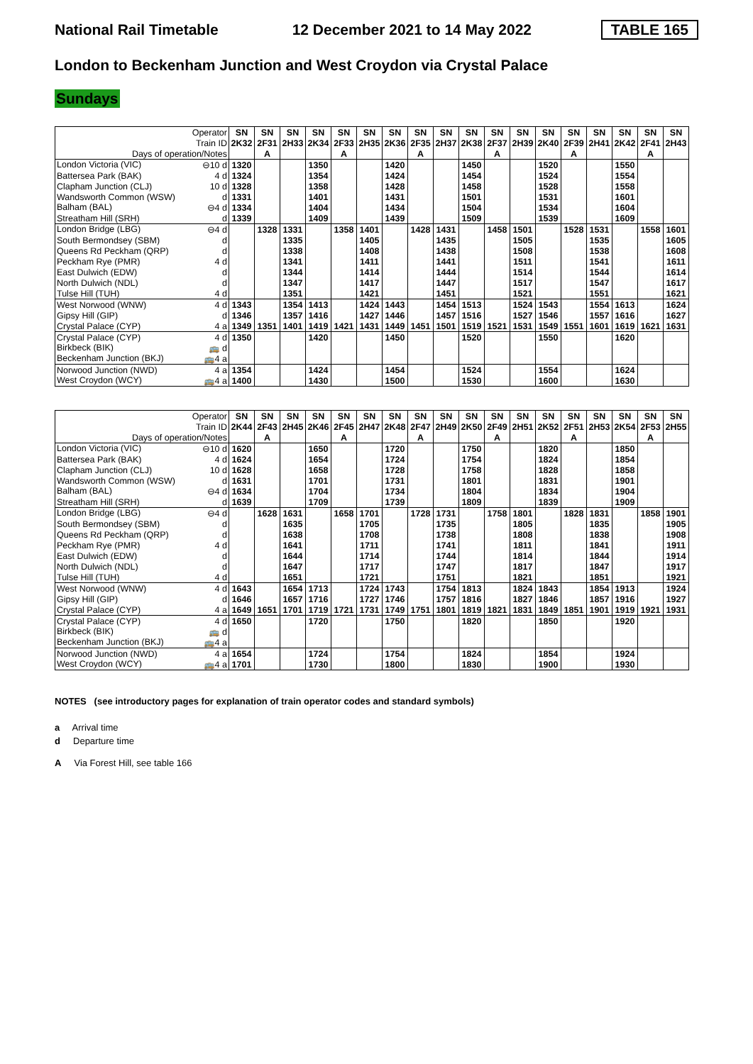National Rail Timetable
12 December 2021 to 14 May 2022
TABLE 165
London to Beckenham Junction and West Croydon via Crystal Palace
Sundays
| Operator | SN | SN | SN | SN | SN | SN | SN | SN | SN | SN | SN | SN | SN | SN | SN | SN | SN | SN |
| Train ID | 2K32 | 2F31 | 2H33 | 2K34 | 2F33 | 2H35 | 2K36 | 2F35 | 2H37 | 2K38 | 2F37 | 2H39 | 2K40 | 2F39 | 2H41 | 2K42 | 2F41 | 2H43 |
| Days of operation/Notes | | A | | | A | | | A | | | A | | | A | | | A | |
| London Victoria (VIC) ⊖10 d | 1320 | | | 1350 | | | 1420 | | | 1450 | | | 1520 | | | 1550 | | |
| Battersea Park (BAK) 4 d | 1324 | | | 1354 | | | 1424 | | | 1454 | | | 1524 | | | 1554 | | |
| Clapham Junction (CLJ) 10 d | 1328 | | | 1358 | | | 1428 | | | 1458 | | | 1528 | | | 1558 | | |
| Wandsworth Common (WSW) d | 1331 | | | 1401 | | | 1431 | | | 1501 | | | 1531 | | | 1601 | | |
| Balham (BAL) ⊖4 d | 1334 | | | 1404 | | | 1434 | | | 1504 | | | 1534 | | | 1604 | | |
| Streatham Hill (SRH) d | 1339 | | | 1409 | | | 1439 | | | 1509 | | | 1539 | | | 1609 | | |
| London Bridge (LBG) ⊖4 d | | 1328 | 1331 | | 1358 | 1401 | | 1428 | 1431 | | 1458 | 1501 | | 1528 | 1531 | | 1558 | 1601 |
| South Bermondsey (SBM) d | | | 1335 | | | 1405 | | | 1435 | | | 1505 | | | 1535 | | | 1605 |
| Queens Rd Peckham (QRP) d | | | 1338 | | | 1408 | | | 1438 | | | 1508 | | | 1538 | | | 1608 |
| Peckham Rye (PMR) 4 d | | | 1341 | | | 1411 | | | 1441 | | | 1511 | | | 1541 | | | 1611 |
| East Dulwich (EDW) d | | | 1344 | | | 1414 | | | 1444 | | | 1514 | | | 1544 | | | 1614 |
| North Dulwich (NDL) d | | | 1347 | | | 1417 | | | 1447 | | | 1517 | | | 1547 | | | 1617 |
| Tulse Hill (TUH) 4 d | | | 1351 | | | 1421 | | | 1451 | | | 1521 | | | 1551 | | | 1621 |
| West Norwood (WNW) 4 d | 1343 | | 1354 | 1413 | | 1424 | 1443 | | 1454 | 1513 | | 1524 | 1543 | | 1554 | 1613 | | 1624 |
| Gipsy Hill (GIP) d | 1346 | | 1357 | 1416 | | 1427 | 1446 | | 1457 | 1516 | | 1527 | 1546 | | 1557 | 1616 | | 1627 |
| Crystal Palace (CYP) 4 a | 1349 | 1351 | 1401 | 1419 | 1421 | 1431 | 1449 | 1451 | 1501 | 1519 | 1521 | 1531 | 1549 | 1551 | 1601 | 1619 | 1621 | 1631 |
| Crystal Palace (CYP) 4 d | 1350 | | | 1420 | | | 1450 | | | 1520 | | | 1550 | | | 1620 | | |
| Birkbeck (BIK) 🚌 d | | | | | | | | | | | | | | | | | | |
| Beckenham Junction (BKJ) 🚌4 a | | | | | | | | | | | | | | | | | | |
| Norwood Junction (NWD) 4 a | 1354 | | | 1424 | | | 1454 | | | 1524 | | | 1554 | | | 1624 | | |
| West Croydon (WCY) 🚌4 a | 1400 | | | 1430 | | | 1500 | | | 1530 | | | 1600 | | | 1630 | | |
| Operator | SN | SN | SN | SN | SN | SN | SN | SN | SN | SN | SN | SN | SN | SN | SN | SN | SN | SN |
| Train ID | 2K44 | 2F43 | 2H45 | 2K46 | 2F45 | 2H47 | 2K48 | 2F47 | 2H49 | 2K50 | 2F49 | 2H51 | 2K52 | 2F51 | 2H53 | 2K54 | 2F53 | 2H55 |
| Days of operation/Notes | | A | | | A | | | A | | | A | | | A | | | A | |
| London Victoria (VIC) ⊖10 d | 1620 | | | 1650 | | | 1720 | | | 1750 | | | 1820 | | | 1850 | | |
| Battersea Park (BAK) 4 d | 1624 | | | 1654 | | | 1724 | | | 1754 | | | 1824 | | | 1854 | | |
| Clapham Junction (CLJ) 10 d | 1628 | | | 1658 | | | 1728 | | | 1758 | | | 1828 | | | 1858 | | |
| Wandsworth Common (WSW) d | 1631 | | | 1701 | | | 1731 | | | 1801 | | | 1831 | | | 1901 | | |
| Balham (BAL) ⊖4 d | 1634 | | | 1704 | | | 1734 | | | 1804 | | | 1834 | | | 1904 | | |
| Streatham Hill (SRH) d | 1639 | | | 1709 | | | 1739 | | | 1809 | | | 1839 | | | 1909 | | |
| London Bridge (LBG) ⊖4 d | | 1628 | 1631 | | 1658 | 1701 | | 1728 | 1731 | | 1758 | 1801 | | 1828 | 1831 | | 1858 | 1901 |
| South Bermondsey (SBM) d | | | 1635 | | | 1705 | | | 1735 | | | 1805 | | | 1835 | | | 1905 |
| Queens Rd Peckham (QRP) d | | | 1638 | | | 1708 | | | 1738 | | | 1808 | | | 1838 | | | 1908 |
| Peckham Rye (PMR) 4 d | | | 1641 | | | 1711 | | | 1741 | | | 1811 | | | 1841 | | | 1911 |
| East Dulwich (EDW) d | | | 1644 | | | 1714 | | | 1744 | | | 1814 | | | 1844 | | | 1914 |
| North Dulwich (NDL) d | | | 1647 | | | 1717 | | | 1747 | | | 1817 | | | 1847 | | | 1917 |
| Tulse Hill (TUH) 4 d | | | 1651 | | | 1721 | | | 1751 | | | 1821 | | | 1851 | | | 1921 |
| West Norwood (WNW) 4 d | 1643 | | 1654 | 1713 | | 1724 | 1743 | | 1754 | 1813 | | 1824 | 1843 | | 1854 | 1913 | | 1924 |
| Gipsy Hill (GIP) d | 1646 | | 1657 | 1716 | | 1727 | 1746 | | 1757 | 1816 | | 1827 | 1846 | | 1857 | 1916 | | 1927 |
| Crystal Palace (CYP) 4 a | 1649 | 1651 | 1701 | 1719 | 1721 | 1731 | 1749 | 1751 | 1801 | 1819 | 1821 | 1831 | 1849 | 1851 | 1901 | 1919 | 1921 | 1931 |
| Crystal Palace (CYP) 4 d | 1650 | | | 1720 | | | 1750 | | | 1820 | | | 1850 | | | 1920 | | |
| Birkbeck (BIK) 🚌 d | | | | | | | | | | | | | | | | | | |
| Beckenham Junction (BKJ) 🚌4 a | | | | | | | | | | | | | | | | | | |
| Norwood Junction (NWD) 4 a | 1654 | | | 1724 | | | 1754 | | | 1824 | | | 1854 | | | 1924 | | |
| West Croydon (WCY) 🚌4 a | 1701 | | | 1730 | | | 1800 | | | 1830 | | | 1900 | | | 1930 | | |
NOTES (see introductory pages for explanation of train operator codes and standard symbols)
a Arrival time
d Departure time
A Via Forest Hill, see table 166